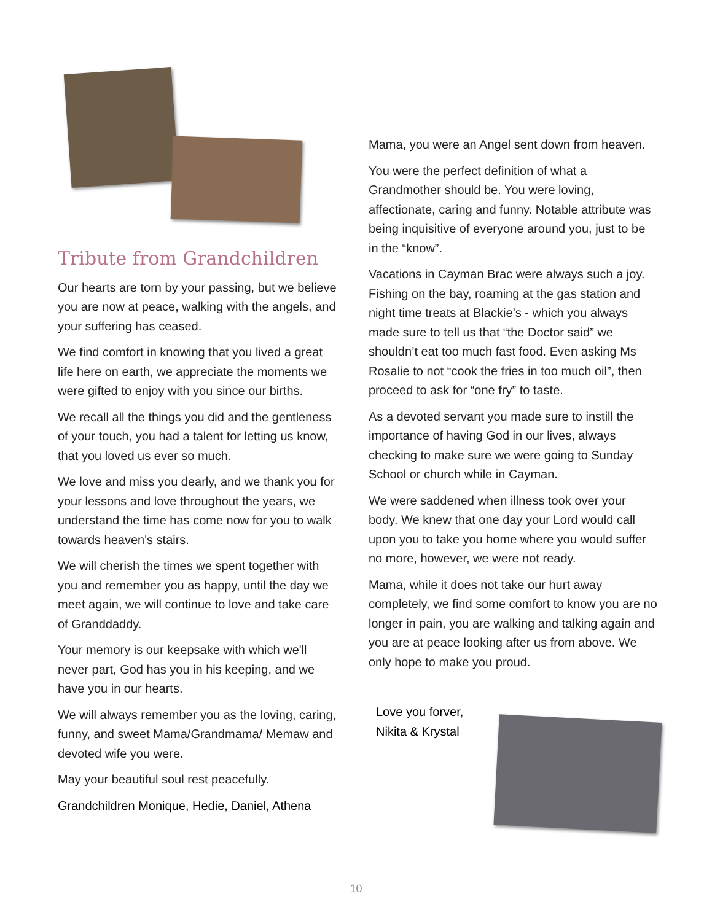Tribute from Grandchildren
Our hearts are torn by your passing, but we believe you are now at peace, walking with the angels, and your suffering has ceased.
We find comfort in knowing that you lived a great life here on earth, we appreciate the moments we were gifted to enjoy with you since our births.
We recall all the things you did and the gentleness of your touch, you had a talent for letting us know, that you loved us ever so much.
We love and miss you dearly, and we thank you for your lessons and love throughout the years, we understand the time has come now for you to walk towards heaven's stairs.
We will cherish the times we spent together with you and remember you as happy, until the day we meet again, we will continue to love and take care of Granddaddy.
Your memory is our keepsake with which we'll never part, God has you in his keeping, and we have you in our hearts.
We will always remember you as the loving, caring, funny, and sweet Mama/Grandmama/ Memaw and devoted wife you were.
May your beautiful soul rest peacefully.
Grandchildren Monique, Hedie, Daniel, Athena
Mama, you were an Angel sent down from heaven.
You were the perfect definition of what a Grandmother should be. You were loving, affectionate, caring and funny. Notable attribute was being inquisitive of everyone around you, just to be in the “know”.
Vacations in Cayman Brac were always such a joy. Fishing on the bay, roaming at the gas station and night time treats at Blackie’s - which you always made sure to tell us that “the Doctor said” we shouldn’t eat too much fast food. Even asking Ms Rosalie to not “cook the fries in too much oil”, then proceed to ask for “one fry” to taste.
As a devoted servant you made sure to instill the importance of having God in our lives, always checking to make sure we were going to Sunday School or church while in Cayman.
We were saddened when illness took over your body. We knew that one day your Lord would call upon you to take you home where you would suffer no more, however, we were not ready.
Mama, while it does not take our hurt away completely, we find some comfort to know you are no longer in pain, you are walking and talking again and you are at peace looking after us from above. We only hope to make you proud.
Love you forver,
Nikita & Krystal
10